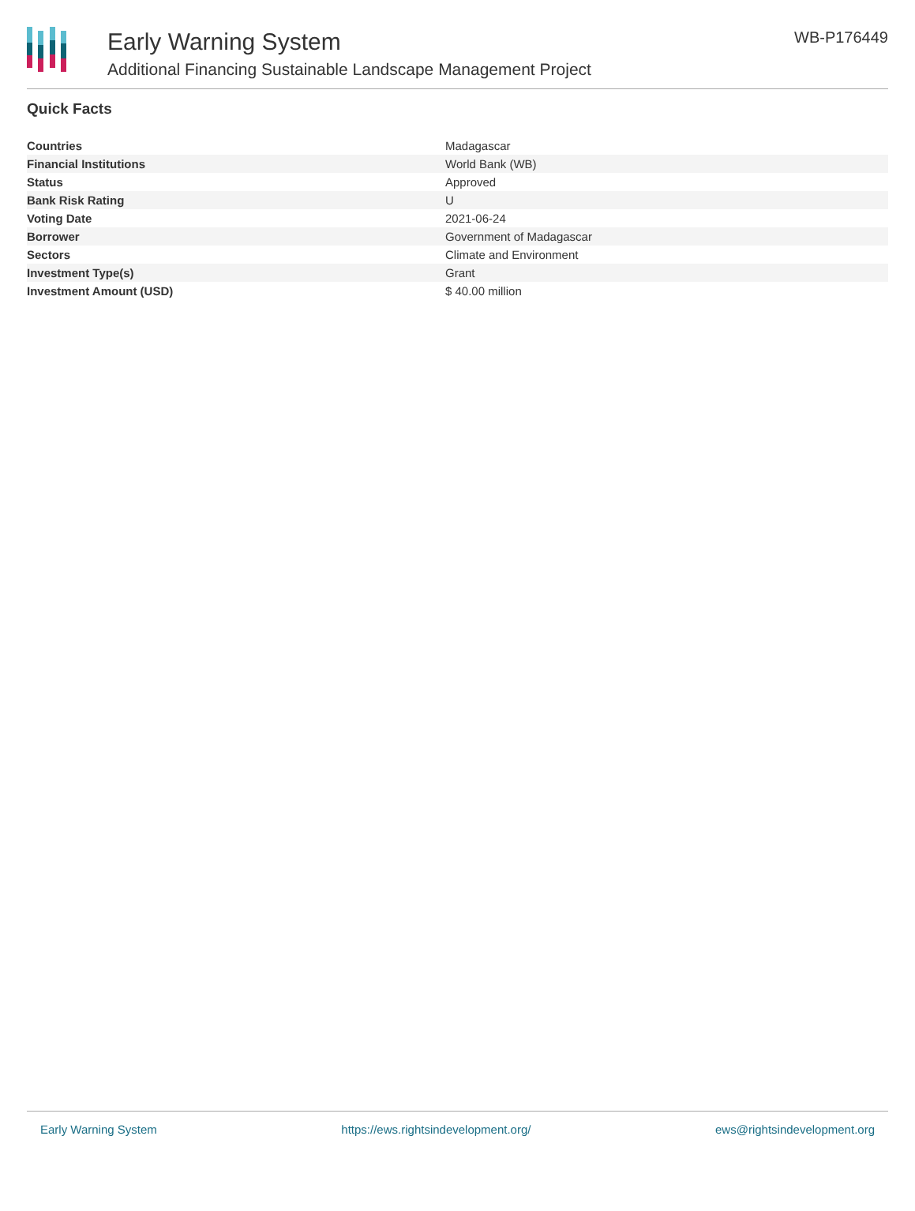Early Warning System
Additional Financing Sustainable Landscape Management Project
WB-P176449
Quick Facts
| Countries | Madagascar |
| Financial Institutions | World Bank (WB) |
| Status | Approved |
| Bank Risk Rating | U |
| Voting Date | 2021-06-24 |
| Borrower | Government of Madagascar |
| Sectors | Climate and Environment |
| Investment Type(s) | Grant |
| Investment Amount (USD) | $ 40.00 million |
Early Warning System https://ews.rightsindevelopment.org/ ews@rightsindevelopment.org